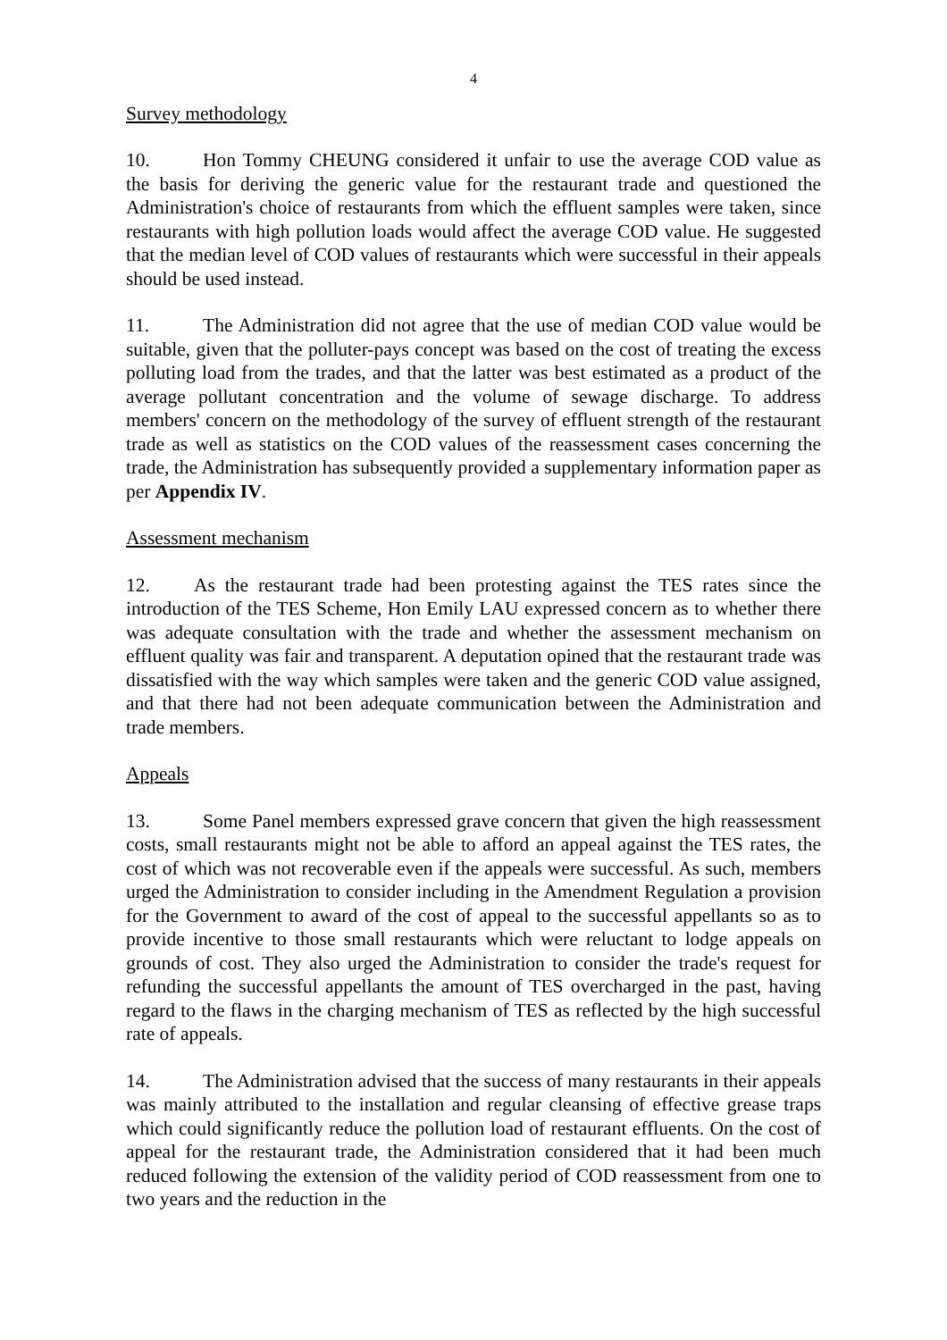4
Survey methodology
10. Hon Tommy CHEUNG considered it unfair to use the average COD value as the basis for deriving the generic value for the restaurant trade and questioned the Administration's choice of restaurants from which the effluent samples were taken, since restaurants with high pollution loads would affect the average COD value. He suggested that the median level of COD values of restaurants which were successful in their appeals should be used instead.
11. The Administration did not agree that the use of median COD value would be suitable, given that the polluter-pays concept was based on the cost of treating the excess polluting load from the trades, and that the latter was best estimated as a product of the average pollutant concentration and the volume of sewage discharge. To address members' concern on the methodology of the survey of effluent strength of the restaurant trade as well as statistics on the COD values of the reassessment cases concerning the trade, the Administration has subsequently provided a supplementary information paper as per Appendix IV.
Assessment mechanism
12. As the restaurant trade had been protesting against the TES rates since the introduction of the TES Scheme, Hon Emily LAU expressed concern as to whether there was adequate consultation with the trade and whether the assessment mechanism on effluent quality was fair and transparent. A deputation opined that the restaurant trade was dissatisfied with the way which samples were taken and the generic COD value assigned, and that there had not been adequate communication between the Administration and trade members.
Appeals
13. Some Panel members expressed grave concern that given the high reassessment costs, small restaurants might not be able to afford an appeal against the TES rates, the cost of which was not recoverable even if the appeals were successful. As such, members urged the Administration to consider including in the Amendment Regulation a provision for the Government to award of the cost of appeal to the successful appellants so as to provide incentive to those small restaurants which were reluctant to lodge appeals on grounds of cost. They also urged the Administration to consider the trade's request for refunding the successful appellants the amount of TES overcharged in the past, having regard to the flaws in the charging mechanism of TES as reflected by the high successful rate of appeals.
14. The Administration advised that the success of many restaurants in their appeals was mainly attributed to the installation and regular cleansing of effective grease traps which could significantly reduce the pollution load of restaurant effluents. On the cost of appeal for the restaurant trade, the Administration considered that it had been much reduced following the extension of the validity period of COD reassessment from one to two years and the reduction in the